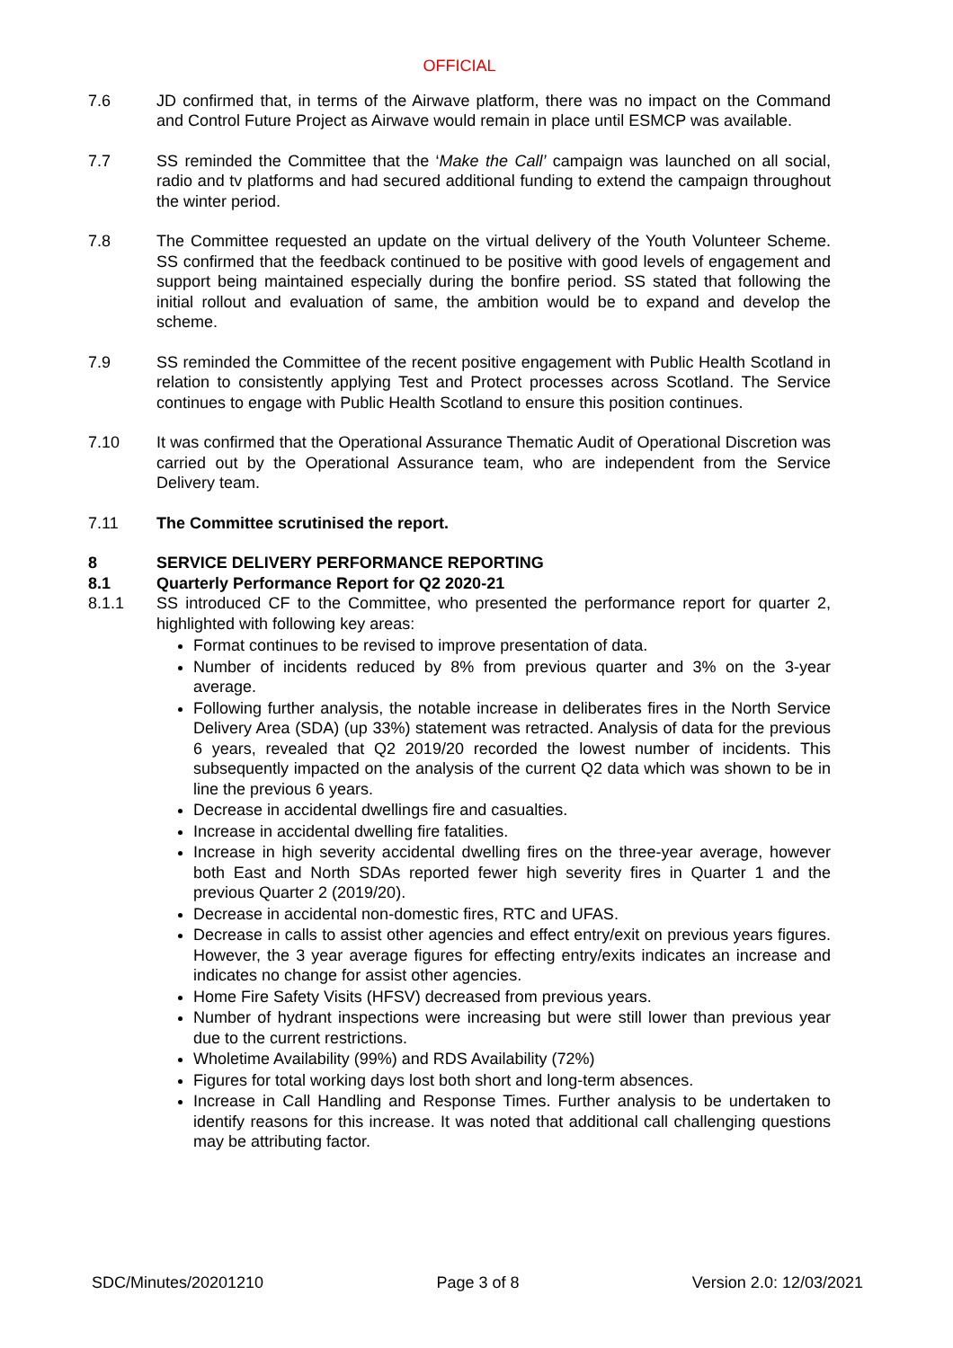OFFICIAL
7.6 JD confirmed that, in terms of the Airwave platform, there was no impact on the Command and Control Future Project as Airwave would remain in place until ESMCP was available.
7.7 SS reminded the Committee that the ‘Make the Call’ campaign was launched on all social, radio and tv platforms and had secured additional funding to extend the campaign throughout the winter period.
7.8 The Committee requested an update on the virtual delivery of the Youth Volunteer Scheme. SS confirmed that the feedback continued to be positive with good levels of engagement and support being maintained especially during the bonfire period. SS stated that following the initial rollout and evaluation of same, the ambition would be to expand and develop the scheme.
7.9 SS reminded the Committee of the recent positive engagement with Public Health Scotland in relation to consistently applying Test and Protect processes across Scotland. The Service continues to engage with Public Health Scotland to ensure this position continues.
7.10 It was confirmed that the Operational Assurance Thematic Audit of Operational Discretion was carried out by the Operational Assurance team, who are independent from the Service Delivery team.
7.11 The Committee scrutinised the report.
8 SERVICE DELIVERY PERFORMANCE REPORTING
8.1 Quarterly Performance Report for Q2 2020-21
8.1.1 SS introduced CF to the Committee, who presented the performance report for quarter 2, highlighted with following key areas:
Format continues to be revised to improve presentation of data.
Number of incidents reduced by 8% from previous quarter and 3% on the 3-year average.
Following further analysis, the notable increase in deliberates fires in the North Service Delivery Area (SDA) (up 33%) statement was retracted. Analysis of data for the previous 6 years, revealed that Q2 2019/20 recorded the lowest number of incidents. This subsequently impacted on the analysis of the current Q2 data which was shown to be in line the previous 6 years.
Decrease in accidental dwellings fire and casualties.
Increase in accidental dwelling fire fatalities.
Increase in high severity accidental dwelling fires on the three-year average, however both East and North SDAs reported fewer high severity fires in Quarter 1 and the previous Quarter 2 (2019/20).
Decrease in accidental non-domestic fires, RTC and UFAS.
Decrease in calls to assist other agencies and effect entry/exit on previous years figures. However, the 3 year average figures for effecting entry/exits indicates an increase and indicates no change for assist other agencies.
Home Fire Safety Visits (HFSV) decreased from previous years.
Number of hydrant inspections were increasing but were still lower than previous year due to the current restrictions.
Wholetime Availability (99%) and RDS Availability (72%)
Figures for total working days lost both short and long-term absences.
Increase in Call Handling and Response Times. Further analysis to be undertaken to identify reasons for this increase. It was noted that additional call challenging questions may be attributing factor.
SDC/Minutes/20201210 Page 3 of 8 Version 2.0: 12/03/2021